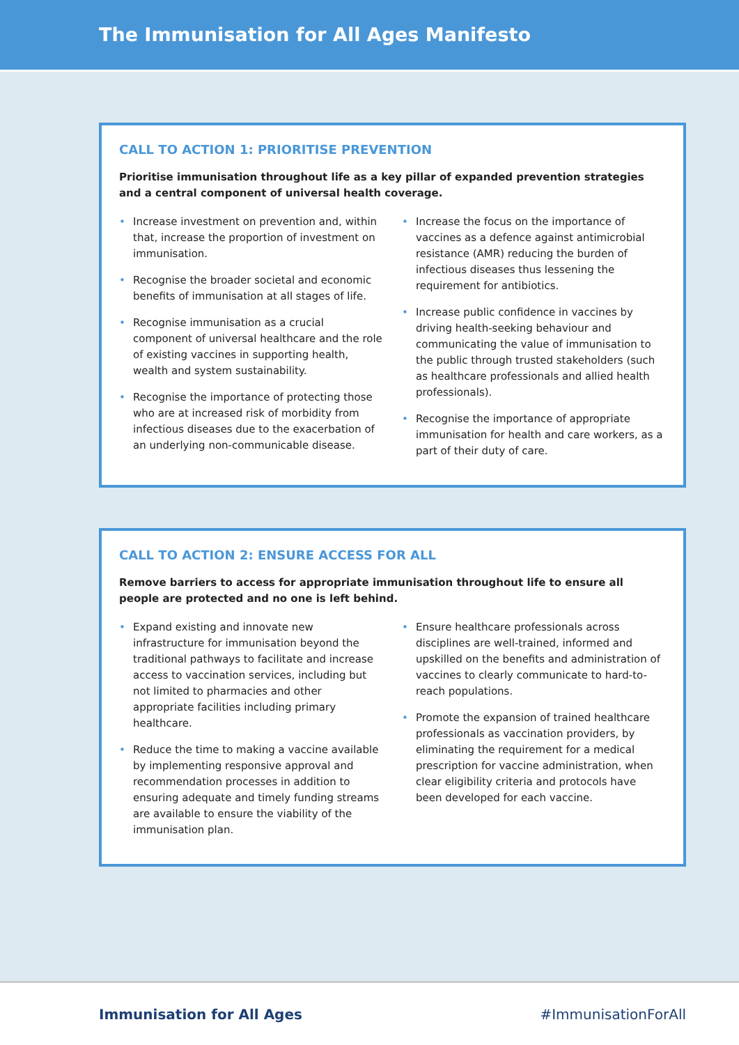The Immunisation for All Ages Manifesto
CALL TO ACTION 1: PRIORITISE PREVENTION
Prioritise immunisation throughout life as a key pillar of expanded prevention strategies and a central component of universal health coverage.
• Increase investment on prevention and, within that, increase the proportion of investment on immunisation.
• Recognise the broader societal and economic benefits of immunisation at all stages of life.
• Recognise immunisation as a crucial component of universal healthcare and the role of existing vaccines in supporting health, wealth and system sustainability.
• Recognise the importance of protecting those who are at increased risk of morbidity from infectious diseases due to the exacerbation of an underlying non-communicable disease.
• Increase the focus on the importance of vaccines as a defence against antimicrobial resistance (AMR) reducing the burden of infectious diseases thus lessening the requirement for antibiotics.
• Increase public confidence in vaccines by driving health-seeking behaviour and communicating the value of immunisation to the public through trusted stakeholders (such as healthcare professionals and allied health professionals).
• Recognise the importance of appropriate immunisation for health and care workers, as a part of their duty of care.
CALL TO ACTION 2: ENSURE ACCESS FOR ALL
Remove barriers to access for appropriate immunisation throughout life to ensure all people are protected and no one is left behind.
• Expand existing and innovate new infrastructure for immunisation beyond the traditional pathways to facilitate and increase access to vaccination services, including but not limited to pharmacies and other appropriate facilities including primary healthcare.
• Reduce the time to making a vaccine available by implementing responsive approval and recommendation processes in addition to ensuring adequate and timely funding streams are available to ensure the viability of the immunisation plan.
• Ensure healthcare professionals across disciplines are well-trained, informed and upskilled on the benefits and administration of vaccines to clearly communicate to hard-to-reach populations.
• Promote the expansion of trained healthcare professionals as vaccination providers, by eliminating the requirement for a medical prescription for vaccine administration, when clear eligibility criteria and protocols have been developed for each vaccine.
Immunisation for All Ages #ImmunisationForAll